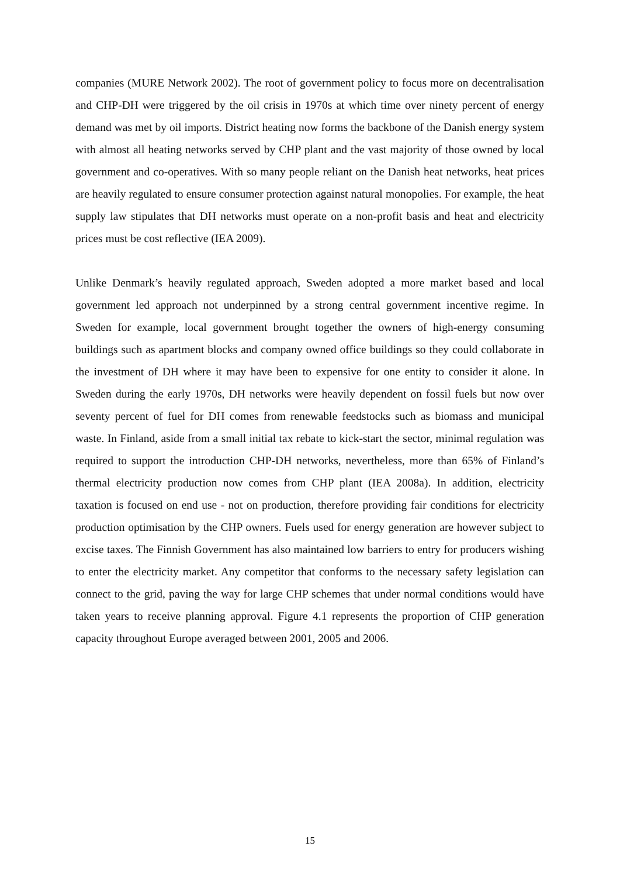companies (MURE Network 2002). The root of government policy to focus more on decentralisation and CHP-DH were triggered by the oil crisis in 1970s at which time over ninety percent of energy demand was met by oil imports. District heating now forms the backbone of the Danish energy system with almost all heating networks served by CHP plant and the vast majority of those owned by local government and co-operatives. With so many people reliant on the Danish heat networks, heat prices are heavily regulated to ensure consumer protection against natural monopolies. For example, the heat supply law stipulates that DH networks must operate on a non-profit basis and heat and electricity prices must be cost reflective (IEA 2009).
Unlike Denmark’s heavily regulated approach, Sweden adopted a more market based and local government led approach not underpinned by a strong central government incentive regime. In Sweden for example, local government brought together the owners of high-energy consuming buildings such as apartment blocks and company owned office buildings so they could collaborate in the investment of DH where it may have been to expensive for one entity to consider it alone. In Sweden during the early 1970s, DH networks were heavily dependent on fossil fuels but now over seventy percent of fuel for DH comes from renewable feedstocks such as biomass and municipal waste. In Finland, aside from a small initial tax rebate to kick-start the sector, minimal regulation was required to support the introduction CHP-DH networks, nevertheless, more than 65% of Finland’s thermal electricity production now comes from CHP plant (IEA 2008a). In addition, electricity taxation is focused on end use - not on production, therefore providing fair conditions for electricity production optimisation by the CHP owners. Fuels used for energy generation are however subject to excise taxes. The Finnish Government has also maintained low barriers to entry for producers wishing to enter the electricity market. Any competitor that conforms to the necessary safety legislation can connect to the grid, paving the way for large CHP schemes that under normal conditions would have taken years to receive planning approval. Figure 4.1 represents the proportion of CHP generation capacity throughout Europe averaged between 2001, 2005 and 2006.
15